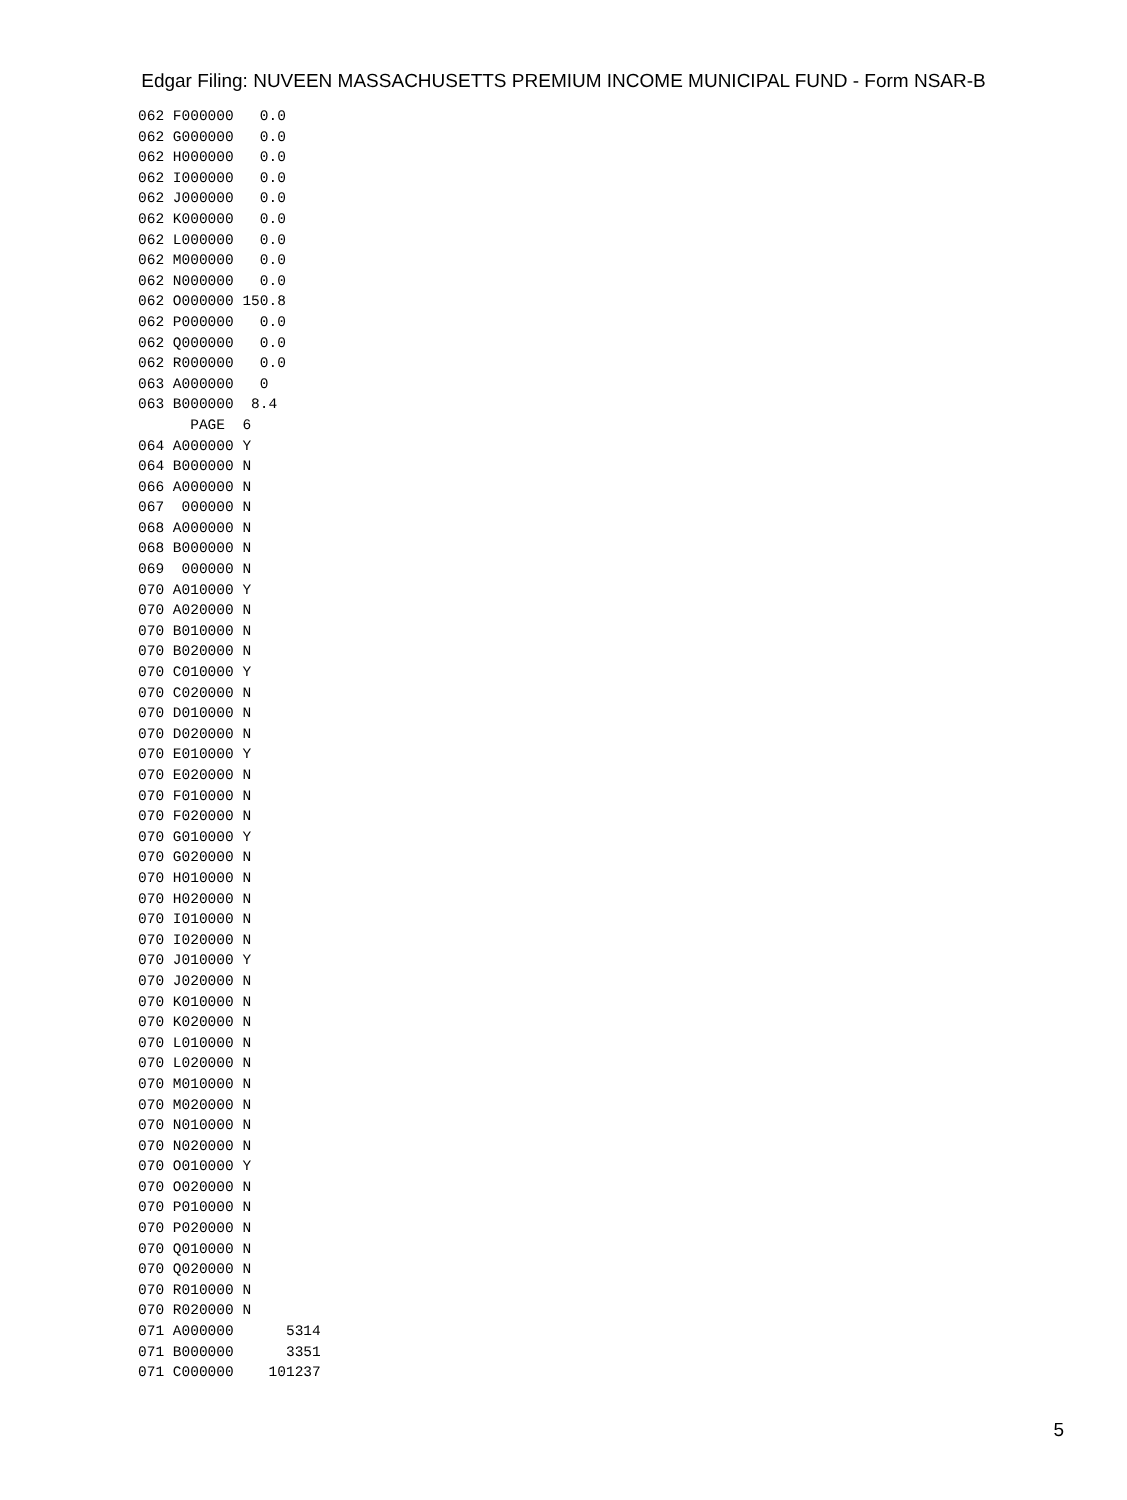Edgar Filing: NUVEEN MASSACHUSETTS PREMIUM INCOME MUNICIPAL FUND - Form NSAR-B
062 F000000   0.0
062 G000000   0.0
062 H000000   0.0
062 I000000   0.0
062 J000000   0.0
062 K000000   0.0
062 L000000   0.0
062 M000000   0.0
062 N000000   0.0
062 O000000 150.8
062 P000000   0.0
062 Q000000   0.0
062 R000000   0.0
063 A000000   0
063 B000000  8.4
      PAGE  6
064 A000000 Y
064 B000000 N
066 A000000 N
067  000000 N
068 A000000 N
068 B000000 N
069  000000 N
070 A010000 Y
070 A020000 N
070 B010000 N
070 B020000 N
070 C010000 Y
070 C020000 N
070 D010000 N
070 D020000 N
070 E010000 Y
070 E020000 N
070 F010000 N
070 F020000 N
070 G010000 Y
070 G020000 N
070 H010000 N
070 H020000 N
070 I010000 N
070 I020000 N
070 J010000 Y
070 J020000 N
070 K010000 N
070 K020000 N
070 L010000 N
070 L020000 N
070 M010000 N
070 M020000 N
070 N010000 N
070 N020000 N
070 O010000 Y
070 O020000 N
070 P010000 N
070 P020000 N
070 Q010000 N
070 Q020000 N
070 R010000 N
070 R020000 N
071 A000000      5314
071 B000000      3351
071 C000000    101237
5